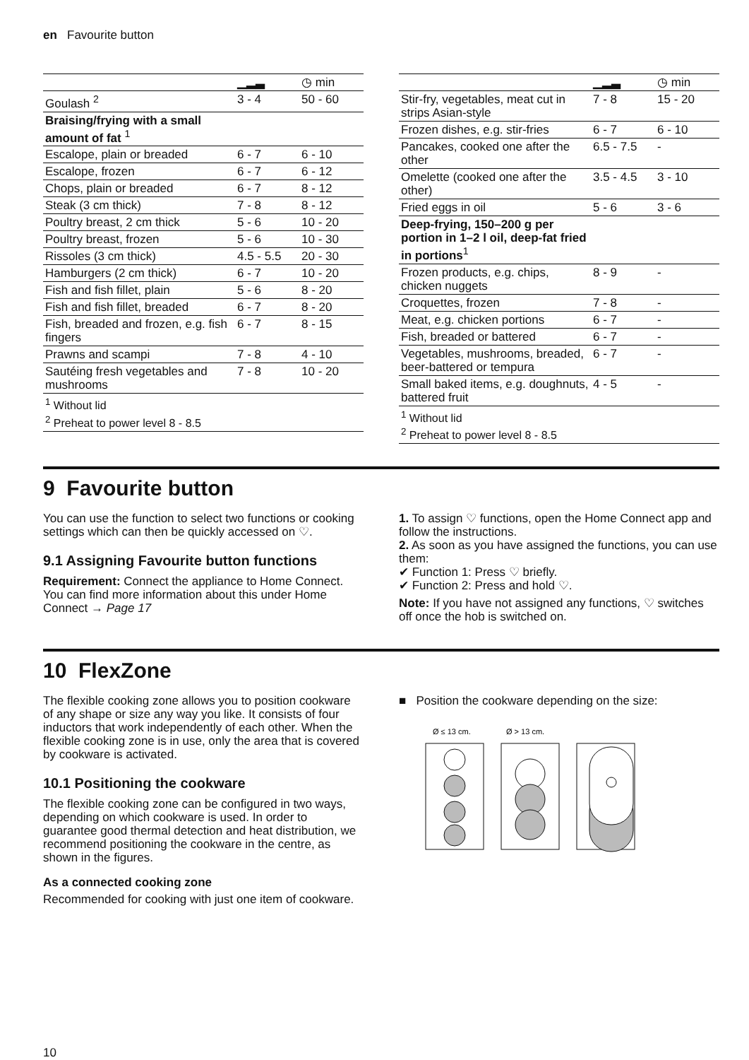en Favourite button
| | ▁▂▃ | ◷ min |
| --- | --- | --- |
| Goulash <sup>2</sup> | 3 - 4 | 50 - 60 |
| Braising/frying with a small amount of fat <sup>1</sup> | | |
| Escalope, plain or breaded | 6 - 7 | 6 - 10 |
| Escalope, frozen | 6 - 7 | 6 - 12 |
| Chops, plain or breaded | 6 - 7 | 8 - 12 |
| Steak (3 cm thick) | 7 - 8 | 8 - 12 |
| Poultry breast, 2 cm thick | 5 - 6 | 10 - 20 |
| Poultry breast, frozen | 5 - 6 | 10 - 30 |
| Rissoles (3 cm thick) | 4.5 - 5.5 | 20 - 30 |
| Hamburgers (2 cm thick) | 6 - 7 | 10 - 20 |
| Fish and fish fillet, plain | 5 - 6 | 8 - 20 |
| Fish and fish fillet, breaded | 6 - 7 | 8 - 20 |
| Fish, breaded and frozen, e.g. fish fingers | 6 - 7 | 8 - 15 |
| Prawns and scampi | 7 - 8 | 4 - 10 |
| Sautéing fresh vegetables and mushrooms | 7 - 8 | 10 - 20 |
| <sup>1</sup> Without lid <sup>2</sup> Preheat to power level 8 - 8.5 | | |
| | ▁▂▃ | ◷ min |
| --- | --- | --- |
| Stir-fry, vegetables, meat cut in strips Asian-style | 7 - 8 | 15 - 20 |
| Frozen dishes, e.g. stir-fries | 6 - 7 | 6 - 10 |
| Pancakes, cooked one after the other | 6.5 - 7.5 | - |
| Omelette (cooked one after the other) | 3.5 - 4.5 | 3 - 10 |
| Fried eggs in oil | 5 - 6 | 3 - 6 |
| Deep-frying, 150–200 g per portion in 1–2 l oil, deep-fat fried in portions<sup>1</sup> | | |
| Frozen products, e.g. chips, chicken nuggets | 8 - 9 | - |
| Croquettes, frozen | 7 - 8 | - |
| Meat, e.g. chicken portions | 6 - 7 | - |
| Fish, breaded or battered | 6 - 7 | - |
| Vegetables, mushrooms, breaded, beer-battered or tempura | 6 - 7 | - |
| Small baked items, e.g. doughnuts, battered fruit | 4 - 5 | - |
| <sup>1</sup> Without lid <sup>2</sup> Preheat to power level 8 - 8.5 | | |
9 Favourite button
You can use the function to select two functions or cooking settings which can then be quickly accessed on ♡.
9.1 Assigning Favourite button functions
Requirement: Connect the appliance to Home Connect. You can find more information about this under Home Connect → Page 17
1. To assign ♡ functions, open the Home Connect app and follow the instructions.
2. As soon as you have assigned the functions, you can use them:
✔ Function 1: Press ♡ briefly.
✔ Function 2: Press and hold ♡.
Note: If you have not assigned any functions, ♡ switches off once the hob is switched on.
10 FlexZone
The flexible cooking zone allows you to position cookware of any shape or size any way you like. It consists of four inductors that work independently of each other. When the flexible cooking zone is in use, only the area that is covered by cookware is activated.
10.1 Positioning the cookware
The flexible cooking zone can be configured in two ways, depending on which cookware is used. In order to guarantee good thermal detection and heat distribution, we recommend positioning the cookware in the centre, as shown in the figures.
As a connected cooking zone
Recommended for cooking with just one item of cookware.
■ Position the cookware depending on the size:
Ø ≤ 13 cm.
Ø > 13 cm.
10